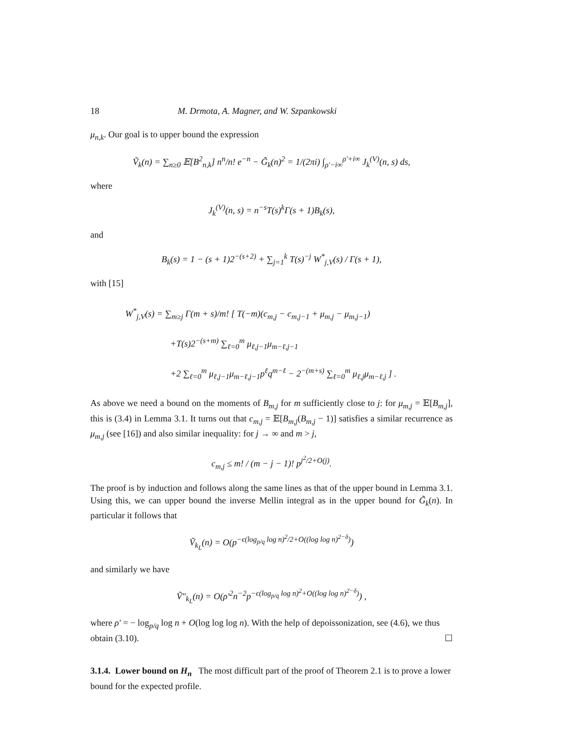18 M. Drmota, A. Magner, and W. Szpankowski
μ<sub>n,k</sub>. Our goal is to upper bound the expression
Ṽ<sub>k</sub>(n) = ∑<sub>n≥0</sub> 𝔼[B<sup>2</sup><sub>n,k</sub>] n<sup>n</sup>/n! e<sup>−n</sup> − G̃<sub>k</sub>(n)<sup>2</sup> = 1/(2πi) ∫<sub>ρ′−i∞</sub><sup>ρ′+i∞</sup> J<sub>k</sub><sup>(V)</sup>(n, s) ds,
where
J<sub>k</sub><sup>(V)</sup>(n, s) = n<sup>−s</sup>T(s)<sup>k</sup>Γ(s + 1)B<sub>k</sub>(s),
and
B<sub>k</sub>(s) = 1 − (s + 1)2<sup>−(s+2)</sup> + ∑<sub>j=1</sub><sup>k</sup> T(s)<sup>−j</sup> W<sup>*</sup><sub>j,V</sub>(s) / Γ(s + 1),
with [15]
W<sup>*</sup><sub>j,V</sub>(s) = ∑<sub>m≥j</sub> Γ(m + s)/m! [ T(−m)(c<sub>m,j</sub> − c<sub>m,j−1</sub> + μ<sub>m,j</sub> − μ<sub>m,j−1</sub>)
+T(s)2<sup>−(s+m)</sup> ∑<sub>ℓ=0</sub><sup>m</sup> μ<sub>ℓ,j−1</sub>μ<sub>m−ℓ,j−1</sub>
+2 ∑<sub>ℓ=0</sub><sup>m</sup> μ<sub>ℓ,j−1</sub>μ<sub>m−ℓ,j−1</sub>p<sup>ℓ</sup>q<sup>m−ℓ</sup> − 2<sup>−(m+s)</sup> ∑<sub>ℓ=0</sub><sup>m</sup> μ<sub>ℓ,j</sub>μ<sub>m−ℓ,j</sub> ] .
As above we need a bound on the moments of B<sub>m,j</sub> for m sufficiently close to j: for μ<sub>m,j</sub> = 𝔼[B<sub>m,j</sub>], this is (3.4) in Lemma 3.1. It turns out that c<sub>m,j</sub> = 𝔼[B<sub>m,j</sub>(B<sub>m,j</sub> − 1)] satisfies a similar recurrence as μ<sub>m,j</sub> (see [16]) and also similar inequality: for j → ∞ and m > j,
c<sub>m,j</sub> ≤ m! / (m − j − 1)! p<sup>j<sup>2</sup>/2+O(j)</sup>.
The proof is by induction and follows along the same lines as that of the upper bound in Lemma 3.1. Using this, we can upper bound the inverse Mellin integral as in the upper bound for G̃<sub>k</sub>(n). In particular it follows that
Ṽ<sub>k<sub>L</sub></sub>(n) = O(p<sup>−ϵ(log<sub>p/q</sub> log n)<sup>2</sup>/2+O((log log n)<sup>2−δ</sup>)</sup>)
and similarly we have
Ṽ″<sub>k<sub>L</sub></sub>(n) = O(ρ′<sup>2</sup>n<sup>−2</sup>p<sup>−ϵ(log<sub>p/q</sub> log n)<sup>2</sup>+O((log log n)<sup>2−δ</sup>)</sup>) ,
where ρ′ = − log<sub>p/q</sub> log n + O(log log log n). With the help of depoissonization, see (4.6), we thus obtain (3.10). ☐
3.1.4. Lower bound on H<sub>n</sub>
The most difficult part of the proof of Theorem 2.1 is to prove a lower bound for the expected profile.